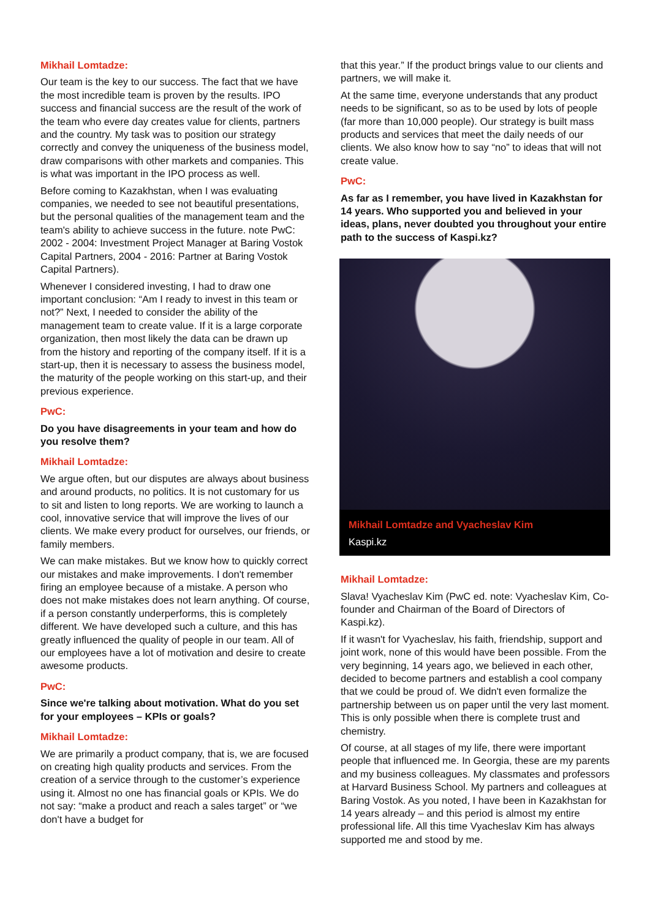Mikhail Lomtadze:
Our team is the key to our success. The fact that we have the most incredible team is proven by the results. IPO success and financial success are the result of the work of the team who evere day creates value for clients, partners and the country. My task was to position our strategy correctly and convey the uniqueness of the business model, draw comparisons with other markets and companies. This is what was important in the IPO process as well.
Before coming to Kazakhstan, when I was evaluating companies, we needed to see not beautiful presentations, but the personal qualities of the management team and the team's ability to achieve success in the future. note PwC: 2002 - 2004: Investment Project Manager at Baring Vostok Capital Partners, 2004 - 2016: Partner at Baring Vostok Capital Partners).
Whenever I considered investing, I had to draw one important conclusion: “Am I ready to invest in this team or not?” Next, I needed to consider the ability of the management team to create value. If it is a large corporate organization, then most likely the data can be drawn up from the history and reporting of the company itself. If it is a start-up, then it is necessary to assess the business model, the maturity of the people working on this start-up, and their previous experience.
PwC:
Do you have disagreements in your team and how do you resolve them?
Mikhail Lomtadze:
We argue often, but our disputes are always about business and around products, no politics. It is not customary for us to sit and listen to long reports. We are working to launch a cool, innovative service that will improve the lives of our clients. We make every product for ourselves, our friends, or family members.
We can make mistakes. But we know how to quickly correct our mistakes and make improvements. I don't remember firing an employee because of a mistake. A person who does not make mistakes does not learn anything. Of course, if a person constantly underperforms, this is completely different. We have developed such a culture, and this has greatly influenced the quality of people in our team. All of our employees have a lot of motivation and desire to create awesome products.
PwC:
Since we're talking about motivation. What do you set for your employees – KPIs or goals?
Mikhail Lomtadze:
We are primarily a product company, that is, we are focused on creating high quality products and services. From the creation of a service through to the customer’s experience using it. Almost no one has financial goals or KPIs. We do not say: “make a product and reach a sales target” or “we don't have a budget for
that this year.” If the product brings value to our clients and partners, we will make it.
At the same time, everyone understands that any product needs to be significant, so as to be used by lots of people (far more than 10,000 people). Our strategy is built mass products and services that meet the daily needs of our clients. We also know how to say “no” to ideas that will not create value.
PwC:
As far as I remember, you have lived in Kazakhstan for 14 years. Who supported you and believed in your ideas, plans, never doubted you throughout your entire path to the success of Kaspi.kz?
Mikhail Lomtadze and Vyacheslav Kim
Kaspi.kz
Mikhail Lomtadze:
Slava! Vyacheslav Kim (PwC ed. note: Vyacheslav Kim, Co-founder and Chairman of the Board of Directors of Kaspi.kz).
If it wasn't for Vyacheslav, his faith, friendship, support and joint work, none of this would have been possible. From the very beginning, 14 years ago, we believed in each other, decided to become partners and establish a cool company that we could be proud of. We didn't even formalize the partnership between us on paper until the very last moment. This is only possible when there is complete trust and chemistry.
Of course, at all stages of my life, there were important people that influenced me. In Georgia, these are my parents and my business colleagues. My classmates and professors at Harvard Business School. My partners and colleagues at Baring Vostok. As you noted, I have been in Kazakhstan for 14 years already – and this period is almost my entire professional life. All this time Vyacheslav Kim has always supported me and stood by me.